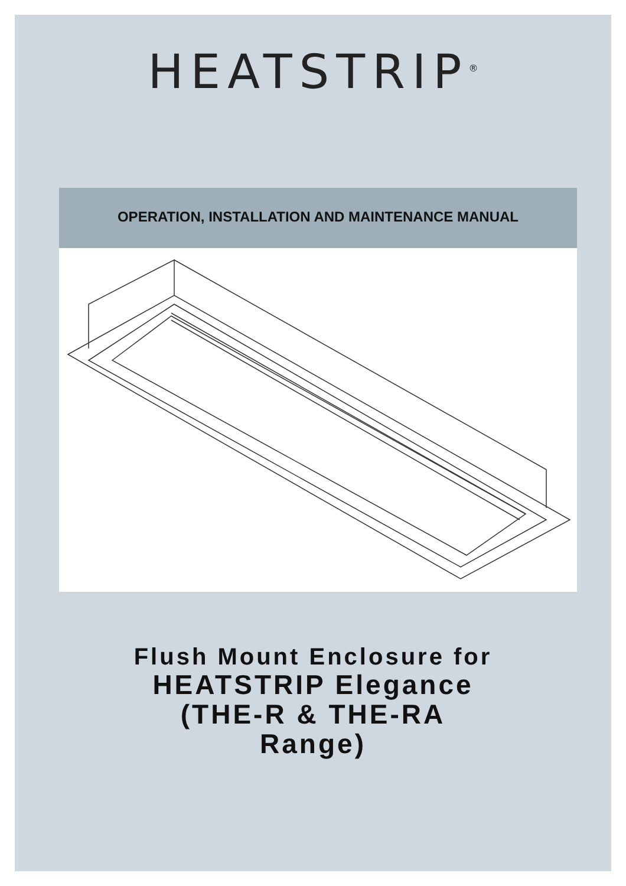HEATSTRIP<sup>®</sup>
OPERATION, INSTALLATION AND MAINTENANCE MANUAL
Flush Mount Enclosure for
HEATSTRIP Elegance
(THE-R & THE-RA
Range)